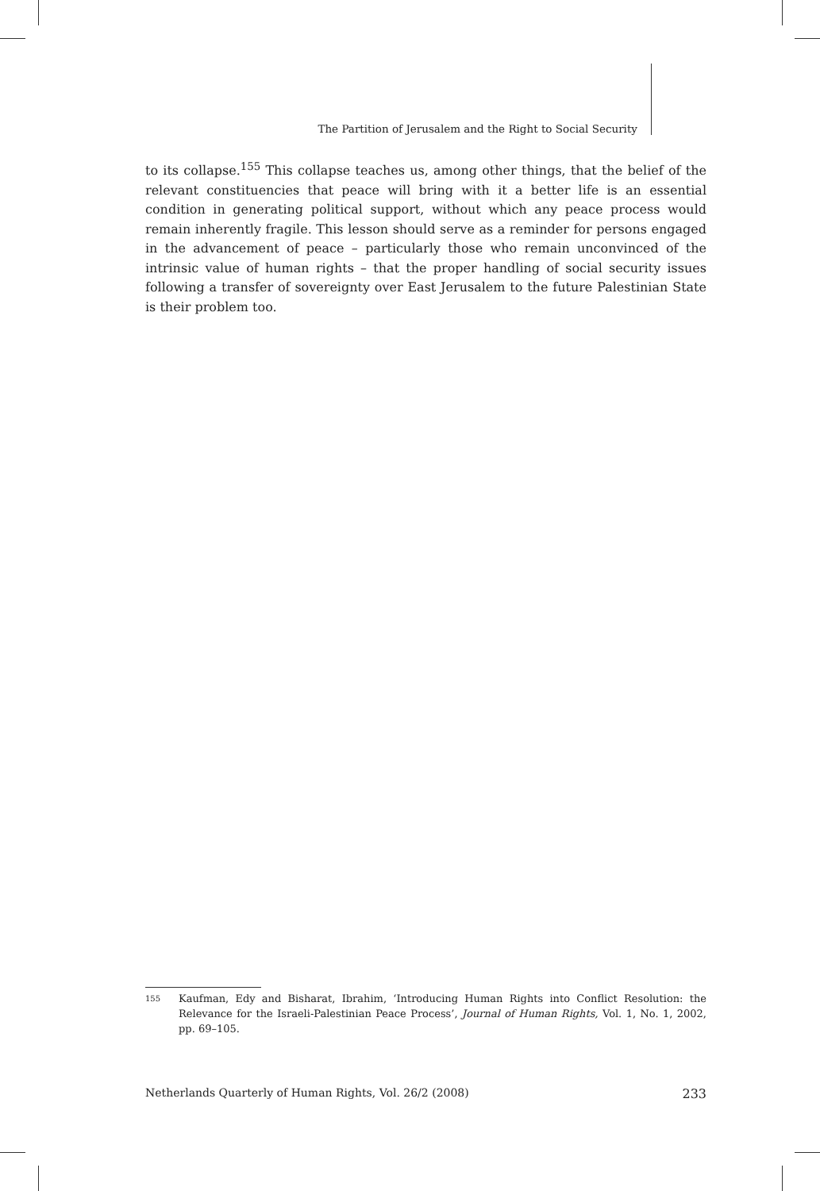The Partition of Jerusalem and the Right to Social Security
to its collapse.<sup>155</sup> This collapse teaches us, among other things, that the belief of the relevant constituencies that peace will bring with it a better life is an essential condition in generating political support, without which any peace process would remain inherently fragile. This lesson should serve as a reminder for persons engaged in the advancement of peace – particularly those who remain unconvinced of the intrinsic value of human rights – that the proper handling of social security issues following a transfer of sovereignty over East Jerusalem to the future Palestinian State is their problem too.
155 Kaufman, Edy and Bisharat, Ibrahim, ‘Introducing Human Rights into Conflict Resolution: the Relevance for the Israeli-Palestinian Peace Process’, Journal of Human Rights, Vol. 1, No. 1, 2002, pp. 69–105.
Netherlands Quarterly of Human Rights, Vol. 26/2 (2008) 233